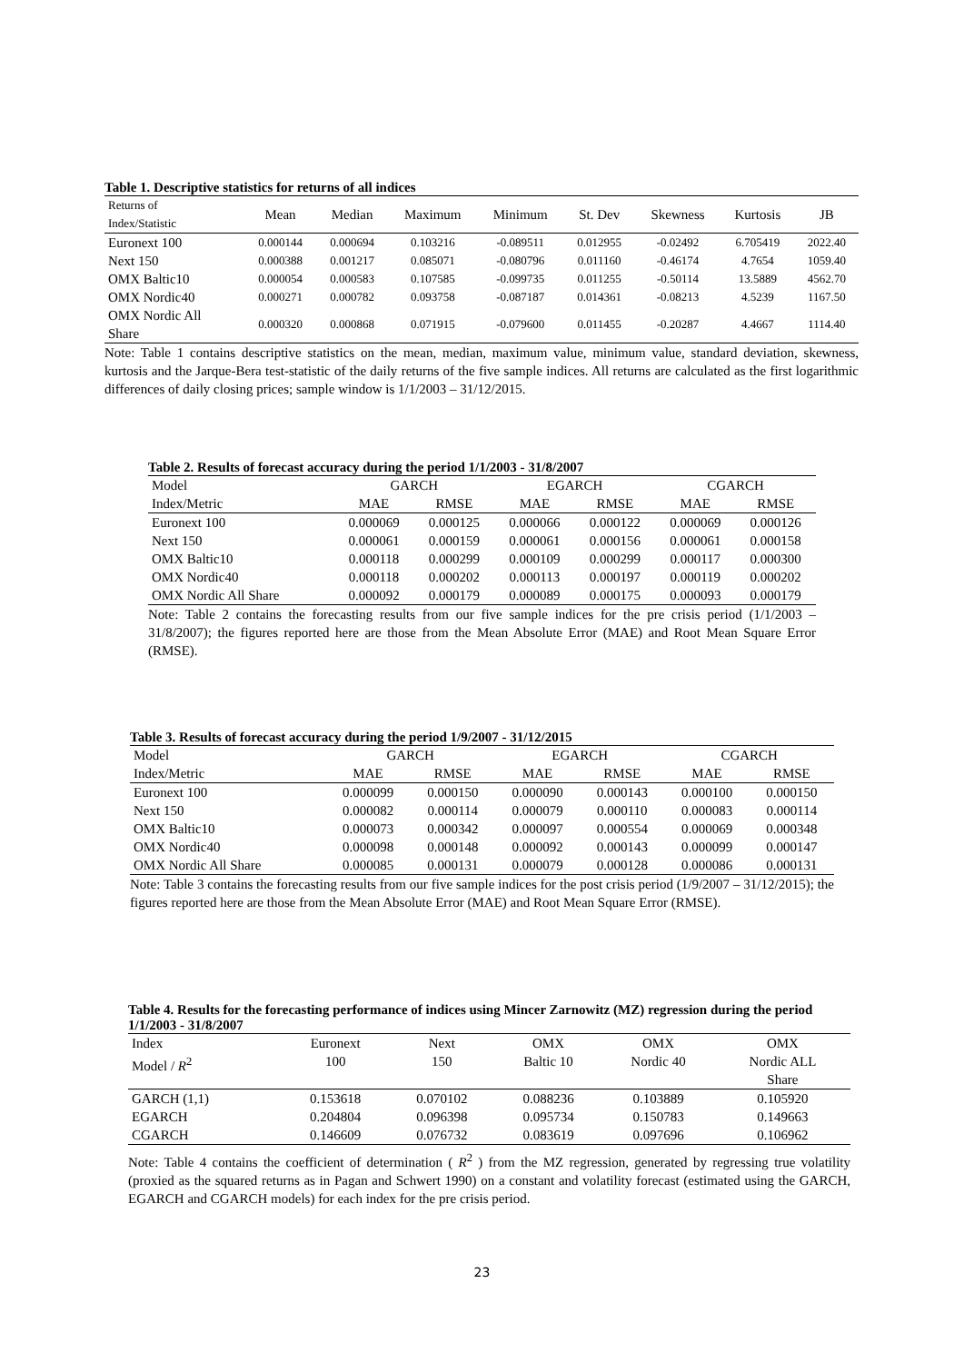Table 1. Descriptive statistics for returns of all indices
| Returns of Index/Statistic | Mean | Median | Maximum | Minimum | St. Dev | Skewness | Kurtosis | JB |
| --- | --- | --- | --- | --- | --- | --- | --- | --- |
| Euronext 100 | 0.000144 | 0.000694 | 0.103216 | -0.089511 | 0.012955 | -0.02492 | 6.705419 | 2022.40 |
| Next 150 | 0.000388 | 0.001217 | 0.085071 | -0.080796 | 0.011160 | -0.46174 | 4.7654 | 1059.40 |
| OMX Baltic10 | 0.000054 | 0.000583 | 0.107585 | -0.099735 | 0.011255 | -0.50114 | 13.5889 | 4562.70 |
| OMX Nordic40 | 0.000271 | 0.000782 | 0.093758 | -0.087187 | 0.014361 | -0.08213 | 4.5239 | 1167.50 |
| OMX Nordic All Share | 0.000320 | 0.000868 | 0.071915 | -0.079600 | 0.011455 | -0.20287 | 4.4667 | 1114.40 |
Note: Table 1 contains descriptive statistics on the mean, median, maximum value, minimum value, standard deviation, skewness, kurtosis and the Jarque-Bera test-statistic of the daily returns of the five sample indices. All returns are calculated as the first logarithmic differences of daily closing prices; sample window is 1/1/2003 – 31/12/2015.
Table 2. Results of forecast accuracy during the period 1/1/2003 - 31/8/2007
| Model | GARCH | | EGARCH | | CGARCH | |
| --- | --- | --- | --- | --- | --- | --- |
| Index/Metric | MAE | RMSE | MAE | RMSE | MAE | RMSE |
| Euronext 100 | 0.000069 | 0.000125 | 0.000066 | 0.000122 | 0.000069 | 0.000126 |
| Next 150 | 0.000061 | 0.000159 | 0.000061 | 0.000156 | 0.000061 | 0.000158 |
| OMX Baltic10 | 0.000118 | 0.000299 | 0.000109 | 0.000299 | 0.000117 | 0.000300 |
| OMX Nordic40 | 0.000118 | 0.000202 | 0.000113 | 0.000197 | 0.000119 | 0.000202 |
| OMX Nordic All Share | 0.000092 | 0.000179 | 0.000089 | 0.000175 | 0.000093 | 0.000179 |
Note: Table 2 contains the forecasting results from our five sample indices for the pre crisis period (1/1/2003 – 31/8/2007); the figures reported here are those from the Mean Absolute Error (MAE) and Root Mean Square Error (RMSE).
Table 3. Results of forecast accuracy during the period 1/9/2007 - 31/12/2015
| Model | GARCH | | EGARCH | | CGARCH | |
| --- | --- | --- | --- | --- | --- | --- |
| Index/Metric | MAE | RMSE | MAE | RMSE | MAE | RMSE |
| Euronext 100 | 0.000099 | 0.000150 | 0.000090 | 0.000143 | 0.000100 | 0.000150 |
| Next 150 | 0.000082 | 0.000114 | 0.000079 | 0.000110 | 0.000083 | 0.000114 |
| OMX Baltic10 | 0.000073 | 0.000342 | 0.000097 | 0.000554 | 0.000069 | 0.000348 |
| OMX Nordic40 | 0.000098 | 0.000148 | 0.000092 | 0.000143 | 0.000099 | 0.000147 |
| OMX Nordic All Share | 0.000085 | 0.000131 | 0.000079 | 0.000128 | 0.000086 | 0.000131 |
Note: Table 3 contains the forecasting results from our five sample indices for the post crisis period (1/9/2007 – 31/12/2015); the figures reported here are those from the Mean Absolute Error (MAE) and Root Mean Square Error (RMSE).
Table 4. Results for the forecasting performance of indices using Mincer Zarnowitz (MZ) regression during the period 1/1/2003 - 31/8/2007
| Index | Euronext | Next | OMX | OMX | OMX |
| --- | --- | --- | --- | --- | --- |
| Model / R<sup>2</sup> | 100 | 150 | Baltic 10 | Nordic 40 | Nordic ALL Share |
| GARCH (1,1) | 0.153618 | 0.070102 | 0.088236 | 0.103889 | 0.105920 |
| EGARCH | 0.204804 | 0.096398 | 0.095734 | 0.150783 | 0.149663 |
| CGARCH | 0.146609 | 0.076732 | 0.083619 | 0.097696 | 0.106962 |
Note: Table 4 contains the coefficient of determination ( R<sup>2</sup> ) from the MZ regression, generated by regressing true volatility (proxied as the squared returns as in Pagan and Schwert 1990) on a constant and volatility forecast (estimated using the GARCH, EGARCH and CGARCH models) for each index for the pre crisis period.
23